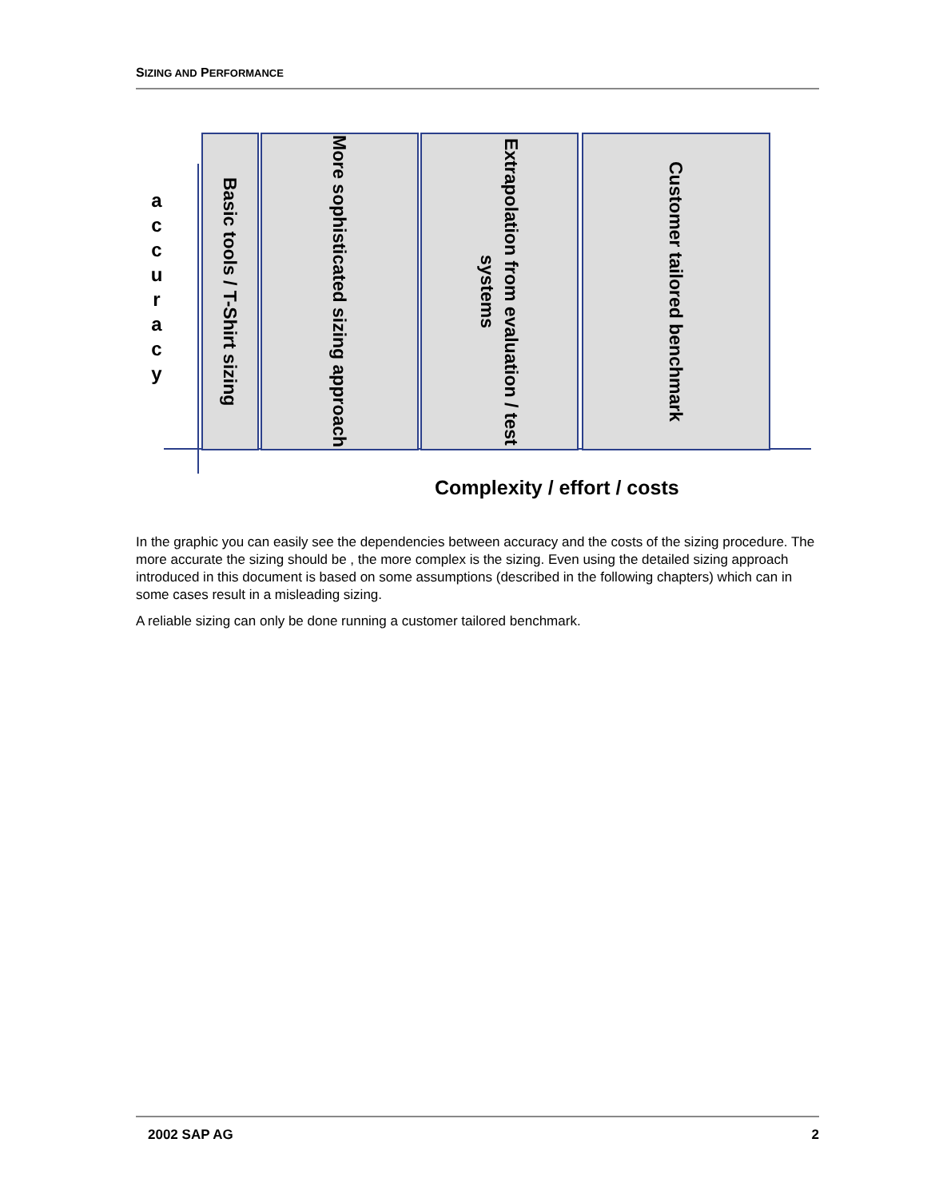SIZING AND PERFORMANCE
a c c u r a c y
Basic tools / T-Shirt sizing
More sophisticated sizing approach
Extrapolation from evaluation / test systems
Customer tailored benchmark
Complexity / effort / costs
In the graphic you can easily see the dependencies between accuracy and the costs of the sizing procedure. The more accurate the sizing should be , the more complex is the sizing. Even using the detailed sizing approach introduced in this document is based on some assumptions (described in the following chapters) which can in some cases result in a misleading sizing.
A reliable sizing can only be done running a customer tailored benchmark.
2002 SAP AG 2